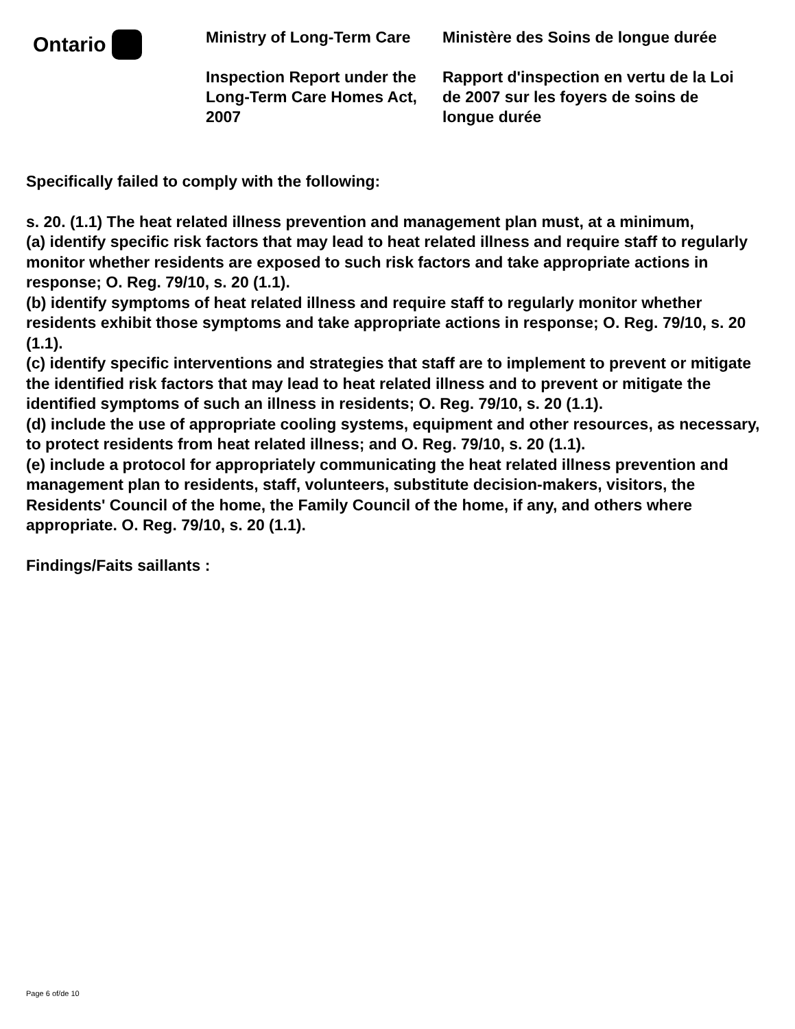Ontario
Ministry of Long-Term Care
Inspection Report under the Long-Term Care Homes Act, 2007
Ministère des Soins de longue durée
Rapport d'inspection en vertu de la Loi de 2007 sur les foyers de soins de longue durée
Specifically failed to comply with the following:
s. 20. (1.1) The heat related illness prevention and management plan must, at a minimum,
(a) identify specific risk factors that may lead to heat related illness and require staff to regularly monitor whether residents are exposed to such risk factors and take appropriate actions in response; O. Reg. 79/10, s. 20 (1.1).
(b) identify symptoms of heat related illness and require staff to regularly monitor whether residents exhibit those symptoms and take appropriate actions in response; O. Reg. 79/10, s. 20 (1.1).
(c) identify specific interventions and strategies that staff are to implement to prevent or mitigate the identified risk factors that may lead to heat related illness and to prevent or mitigate the identified symptoms of such an illness in residents; O. Reg. 79/10, s. 20 (1.1).
(d) include the use of appropriate cooling systems, equipment and other resources, as necessary, to protect residents from heat related illness; and O. Reg. 79/10, s. 20 (1.1).
(e) include a protocol for appropriately communicating the heat related illness prevention and management plan to residents, staff, volunteers, substitute decision-makers, visitors, the Residents' Council of the home, the Family Council of the home, if any, and others where appropriate. O. Reg. 79/10, s. 20 (1.1).
Findings/Faits saillants :
Page 6 of/de 10